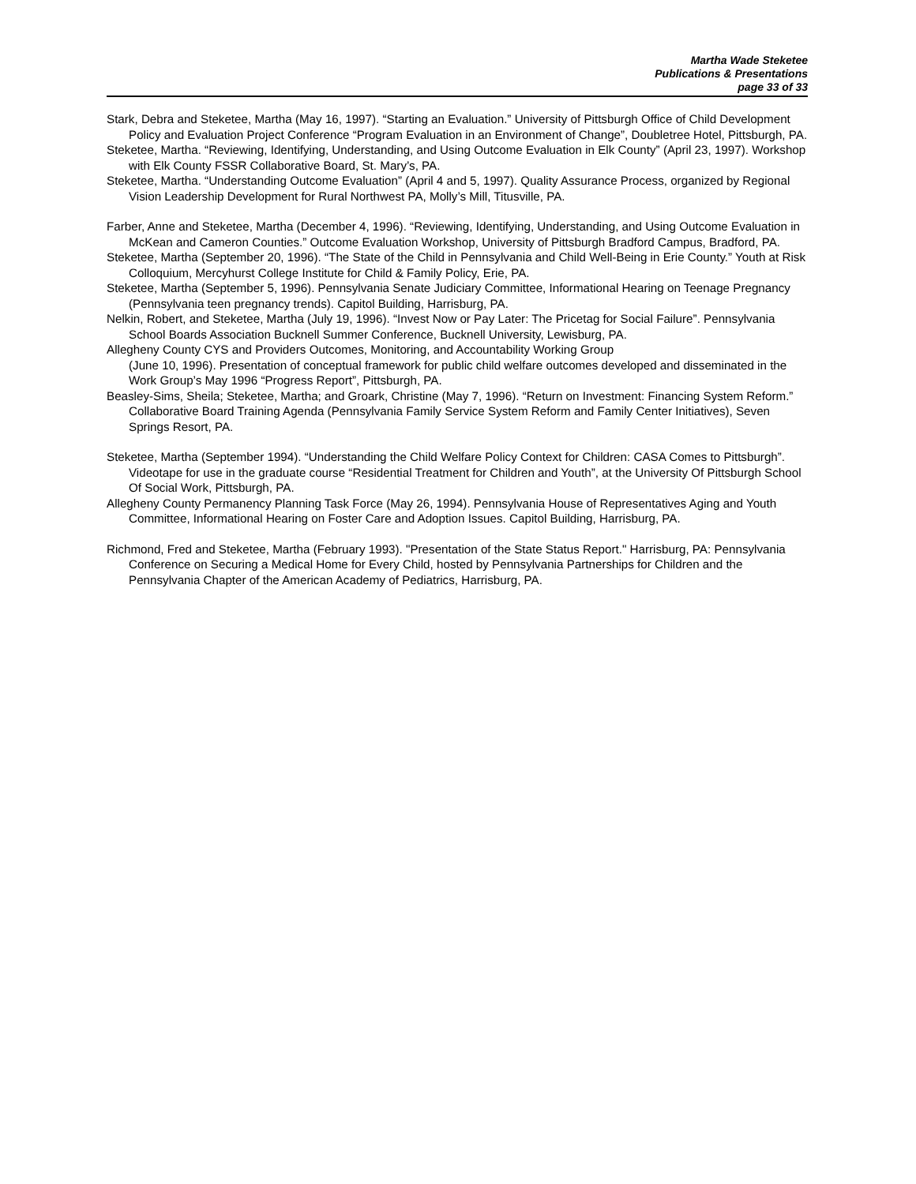Martha Wade Steketee
Publications & Presentations
page 33 of 33
Stark, Debra and Steketee, Martha (May 16, 1997). “Starting an Evaluation.” University of Pittsburgh Office of Child Development Policy and Evaluation Project Conference “Program Evaluation in an Environment of Change”, Doubletree Hotel, Pittsburgh, PA.
Steketee, Martha. “Reviewing, Identifying, Understanding, and Using Outcome Evaluation in Elk County” (April 23, 1997). Workshop with Elk County FSSR Collaborative Board, St. Mary’s, PA.
Steketee, Martha. “Understanding Outcome Evaluation” (April 4 and 5, 1997). Quality Assurance Process, organized by Regional Vision Leadership Development for Rural Northwest PA, Molly’s Mill, Titusville, PA.
Farber, Anne and Steketee, Martha (December 4, 1996). “Reviewing, Identifying, Understanding, and Using Outcome Evaluation in McKean and Cameron Counties.” Outcome Evaluation Workshop, University of Pittsburgh Bradford Campus, Bradford, PA.
Steketee, Martha (September 20, 1996). “The State of the Child in Pennsylvania and Child Well-Being in Erie County.” Youth at Risk Colloquium, Mercyhurst College Institute for Child & Family Policy, Erie, PA.
Steketee, Martha (September 5, 1996). Pennsylvania Senate Judiciary Committee, Informational Hearing on Teenage Pregnancy (Pennsylvania teen pregnancy trends). Capitol Building, Harrisburg, PA.
Nelkin, Robert, and Steketee, Martha (July 19, 1996). “Invest Now or Pay Later: The Pricetag for Social Failure”. Pennsylvania School Boards Association Bucknell Summer Conference, Bucknell University, Lewisburg, PA.
Allegheny County CYS and Providers Outcomes, Monitoring, and Accountability Working Group
(June 10, 1996). Presentation of conceptual framework for public child welfare outcomes developed and disseminated in the Work Group’s May 1996 “Progress Report”, Pittsburgh, PA.
Beasley-Sims, Sheila; Steketee, Martha; and Groark, Christine (May 7, 1996). “Return on Investment: Financing System Reform.” Collaborative Board Training Agenda (Pennsylvania Family Service System Reform and Family Center Initiatives), Seven Springs Resort, PA.
Steketee, Martha (September 1994). “Understanding the Child Welfare Policy Context for Children: CASA Comes to Pittsburgh”. Videotape for use in the graduate course “Residential Treatment for Children and Youth”, at the University Of Pittsburgh School Of Social Work, Pittsburgh, PA.
Allegheny County Permanency Planning Task Force (May 26, 1994). Pennsylvania House of Representatives Aging and Youth Committee, Informational Hearing on Foster Care and Adoption Issues. Capitol Building, Harrisburg, PA.
Richmond, Fred and Steketee, Martha (February 1993). "Presentation of the State Status Report." Harrisburg, PA: Pennsylvania Conference on Securing a Medical Home for Every Child, hosted by Pennsylvania Partnerships for Children and the Pennsylvania Chapter of the American Academy of Pediatrics, Harrisburg, PA.